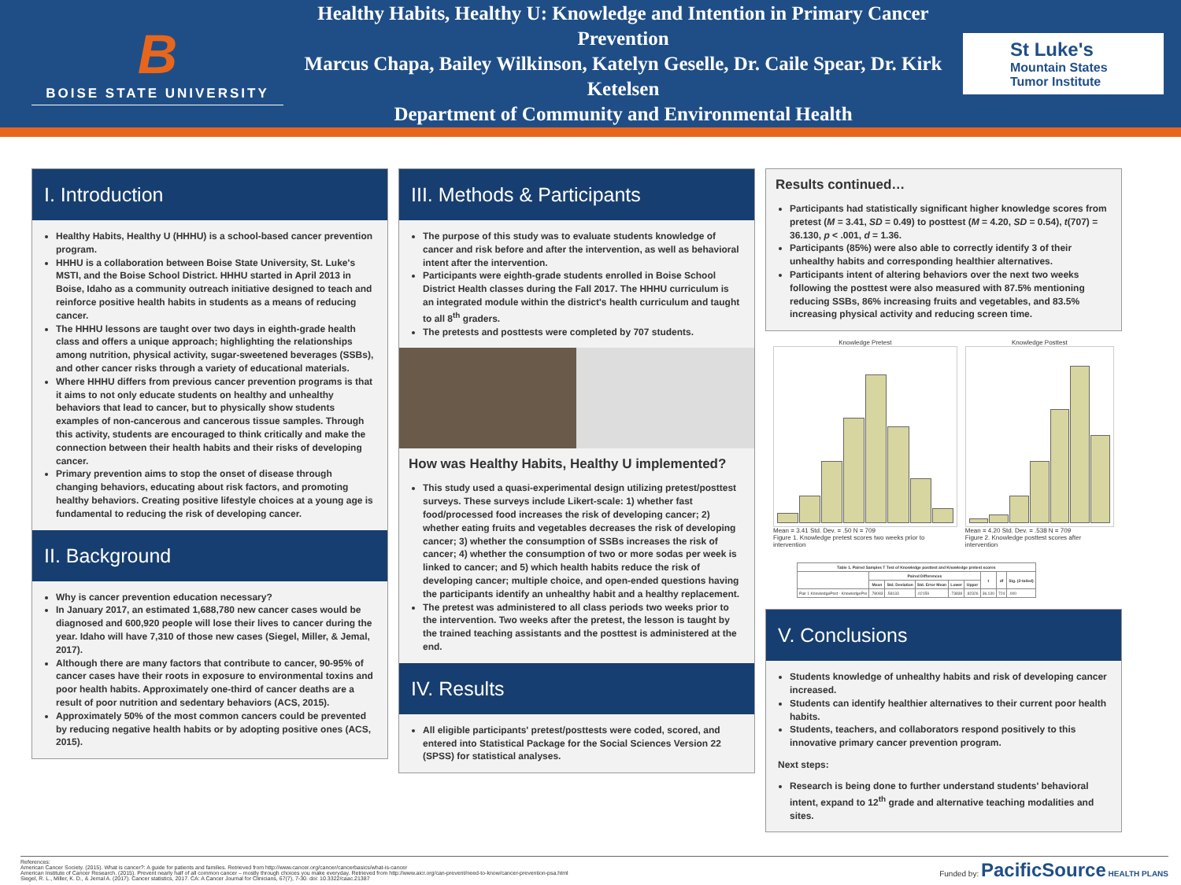B
BOISE STATE UNIVERSITY
Healthy Habits, Healthy U: Knowledge and Intention in Primary Cancer Prevention
Marcus Chapa, Bailey Wilkinson, Katelyn Geselle, Dr. Caile Spear, Dr. Kirk Ketelsen
Department of Community and Environmental Health
St Luke's
Mountain States
Tumor Institute
I. Introduction
Healthy Habits, Healthy U (HHHU) is a school-based cancer prevention program.
HHHU is a collaboration between Boise State University, St. Luke's MSTI, and the Boise School District. HHHU started in April 2013 in Boise, Idaho as a community outreach initiative designed to teach and reinforce positive health habits in students as a means of reducing cancer.
The HHHU lessons are taught over two days in eighth-grade health class and offers a unique approach; highlighting the relationships among nutrition, physical activity, sugar-sweetened beverages (SSBs), and other cancer risks through a variety of educational materials.
Where HHHU differs from previous cancer prevention programs is that it aims to not only educate students on healthy and unhealthy behaviors that lead to cancer, but to physically show students examples of non-cancerous and cancerous tissue samples. Through this activity, students are encouraged to think critically and make the connection between their health habits and their risks of developing cancer.
Primary prevention aims to stop the onset of disease through changing behaviors, educating about risk factors, and promoting healthy behaviors. Creating positive lifestyle choices at a young age is fundamental to reducing the risk of developing cancer.
II. Background
Why is cancer prevention education necessary?
In January 2017, an estimated 1,688,780 new cancer cases would be diagnosed and 600,920 people will lose their lives to cancer during the year. Idaho will have 7,310 of those new cases (Siegel, Miller, & Jemal, 2017).
Although there are many factors that contribute to cancer, 90-95% of cancer cases have their roots in exposure to environmental toxins and poor health habits. Approximately one-third of cancer deaths are a result of poor nutrition and sedentary behaviors (ACS, 2015).
Approximately 50% of the most common cancers could be prevented by reducing negative health habits or by adopting positive ones (ACS, 2015).
III. Methods & Participants
The purpose of this study was to evaluate students knowledge of cancer and risk before and after the intervention, as well as behavioral intent after the intervention.
Participants were eighth-grade students enrolled in Boise School District Health classes during the Fall 2017. The HHHU curriculum is an integrated module within the district's health curriculum and taught to all 8<sup>th</sup> graders.
The pretests and posttests were completed by 707 students.
How was Healthy Habits, Healthy U implemented?
This study used a quasi-experimental design utilizing pretest/posttest surveys. These surveys include Likert-scale: 1) whether fast food/processed food increases the risk of developing cancer; 2) whether eating fruits and vegetables decreases the risk of developing cancer; 3) whether the consumption of SSBs increases the risk of cancer; 4) whether the consumption of two or more sodas per week is linked to cancer; and 5) which health habits reduce the risk of developing cancer; multiple choice, and open-ended questions having the participants identify an unhealthy habit and a healthy replacement.
The pretest was administered to all class periods two weeks prior to the intervention. Two weeks after the pretest, the lesson is taught by the trained teaching assistants and the posttest is administered at the end.
IV. Results
All eligible participants' pretest/posttests were coded, scored, and entered into Statistical Package for the Social Sciences Version 22 (SPSS) for statistical analyses.
Results continued…
Participants had statistically significant higher knowledge scores from pretest (M = 3.41, SD = 0.49) to posttest (M = 4.20, SD = 0.54), t(707) = 36.130, p < .001, d = 1.36.
Participants (85%) were also able to correctly identify 3 of their unhealthy habits and corresponding healthier alternatives.
Participants intent of altering behaviors over the next two weeks following the posttest were also measured with 87.5% mentioning reducing SSBs, 86% increasing fruits and vegetables, and 83.5% increasing physical activity and reducing screen time.
Knowledge Pretest
Mean = 3.41 Std. Dev. = .50 N = 709
Figure 1. Knowledge pretest scores two weeks prior to intervention
Knowledge Posttest
Mean = 4.20 Std. Dev. = .538 N = 709
Figure 2. Knowledge posttest scores after intervention
| Table 1. Paired Samples T Test of Knowledge posttest and Knowledge pretest scores | | | | | | | | |
| --- | --- | --- | --- | --- | --- | --- | --- | --- |
| | Paired Differences | | | | | t | df | Sig. (2-tailed) |
| | Mean | Std. Deviation | Std. Error Mean | Lower | Upper | | | |
| Pair 1 KnowledgePost - KnowledgePre | .78083 | .58133 | .02159 | .73839 | .82326 | 36.130 | 724 | .000 |
V. Conclusions
Students knowledge of unhealthy habits and risk of developing cancer increased.
Students can identify healthier alternatives to their current poor health habits.
Students, teachers, and collaborators respond positively to this innovative primary cancer prevention program.
Next steps:
Research is being done to further understand students' behavioral intent, expand to 12<sup>th</sup> grade and alternative teaching modalities and sites.
References:
American Cancer Society. (2015). What is cancer?: A guide for patients and families. Retrieved from http://www.cancer.org/cancer/cancerbasics/what-is-cancer
American Institute of Cancer Research. (2015). Prevent nearly half of all common cancer – mostly through choices you make everyday. Retrieved from http://www.aicr.org/can-prevent/need-to-know/cancer-prevention-psa.html
Siegel, R. L., Miller, K. D., & Jemal A. (2017). Cancer statistics, 2017. CA: A Cancer Journal for Clinicians, 67(7), 7-30. doi: 10.3322/caac.21387
Funded by: PacificSource HEALTH PLANS